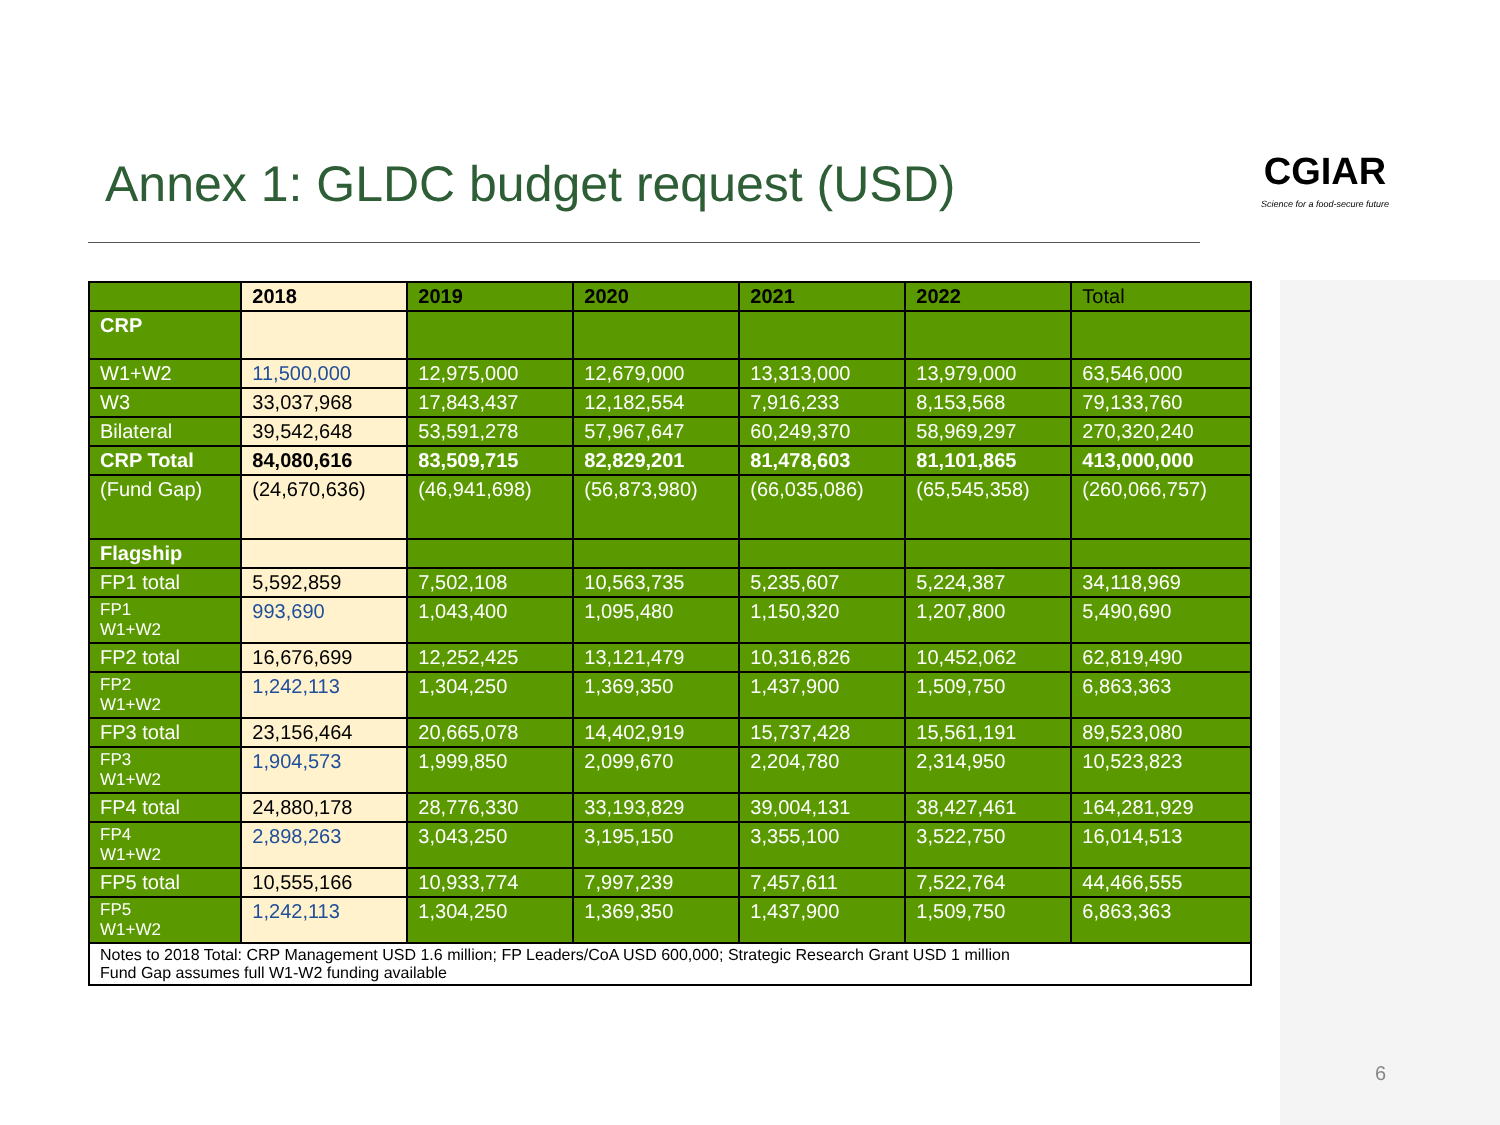Annex 1: GLDC budget request (USD)
CGIAR
Science for a food-secure future
| | 2018 | 2019 | 2020 | 2021 | 2022 | Total |
| --- | --- | --- | --- | --- | --- | --- |
| CRP | | | | | | |
| W1+W2 | 11,500,000 | 12,975,000 | 12,679,000 | 13,313,000 | 13,979,000 | 63,546,000 |
| W3 | 33,037,968 | 17,843,437 | 12,182,554 | 7,916,233 | 8,153,568 | 79,133,760 |
| Bilateral | 39,542,648 | 53,591,278 | 57,967,647 | 60,249,370 | 58,969,297 | 270,320,240 |
| CRP Total | 84,080,616 | 83,509,715 | 82,829,201 | 81,478,603 | 81,101,865 | 413,000,000 |
| (Fund Gap) | (24,670,636) | (46,941,698) | (56,873,980) | (66,035,086) | (65,545,358) | (260,066,757) |
| Flagship | | | | | | |
| FP1 total | 5,592,859 | 7,502,108 | 10,563,735 | 5,235,607 | 5,224,387 | 34,118,969 |
| FP1 W1+W2 | 993,690 | 1,043,400 | 1,095,480 | 1,150,320 | 1,207,800 | 5,490,690 |
| FP2 total | 16,676,699 | 12,252,425 | 13,121,479 | 10,316,826 | 10,452,062 | 62,819,490 |
| FP2 W1+W2 | 1,242,113 | 1,304,250 | 1,369,350 | 1,437,900 | 1,509,750 | 6,863,363 |
| FP3 total | 23,156,464 | 20,665,078 | 14,402,919 | 15,737,428 | 15,561,191 | 89,523,080 |
| FP3 W1+W2 | 1,904,573 | 1,999,850 | 2,099,670 | 2,204,780 | 2,314,950 | 10,523,823 |
| FP4 total | 24,880,178 | 28,776,330 | 33,193,829 | 39,004,131 | 38,427,461 | 164,281,929 |
| FP4 W1+W2 | 2,898,263 | 3,043,250 | 3,195,150 | 3,355,100 | 3,522,750 | 16,014,513 |
| FP5 total | 10,555,166 | 10,933,774 | 7,997,239 | 7,457,611 | 7,522,764 | 44,466,555 |
| FP5 W1+W2 | 1,242,113 | 1,304,250 | 1,369,350 | 1,437,900 | 1,509,750 | 6,863,363 |
| Notes to 2018 Total: CRP Management USD 1.6 million; FP Leaders/CoA USD 600,000; Strategic Research Grant USD 1 million Fund Gap assumes full W1-W2 funding available | | | | | | |
6